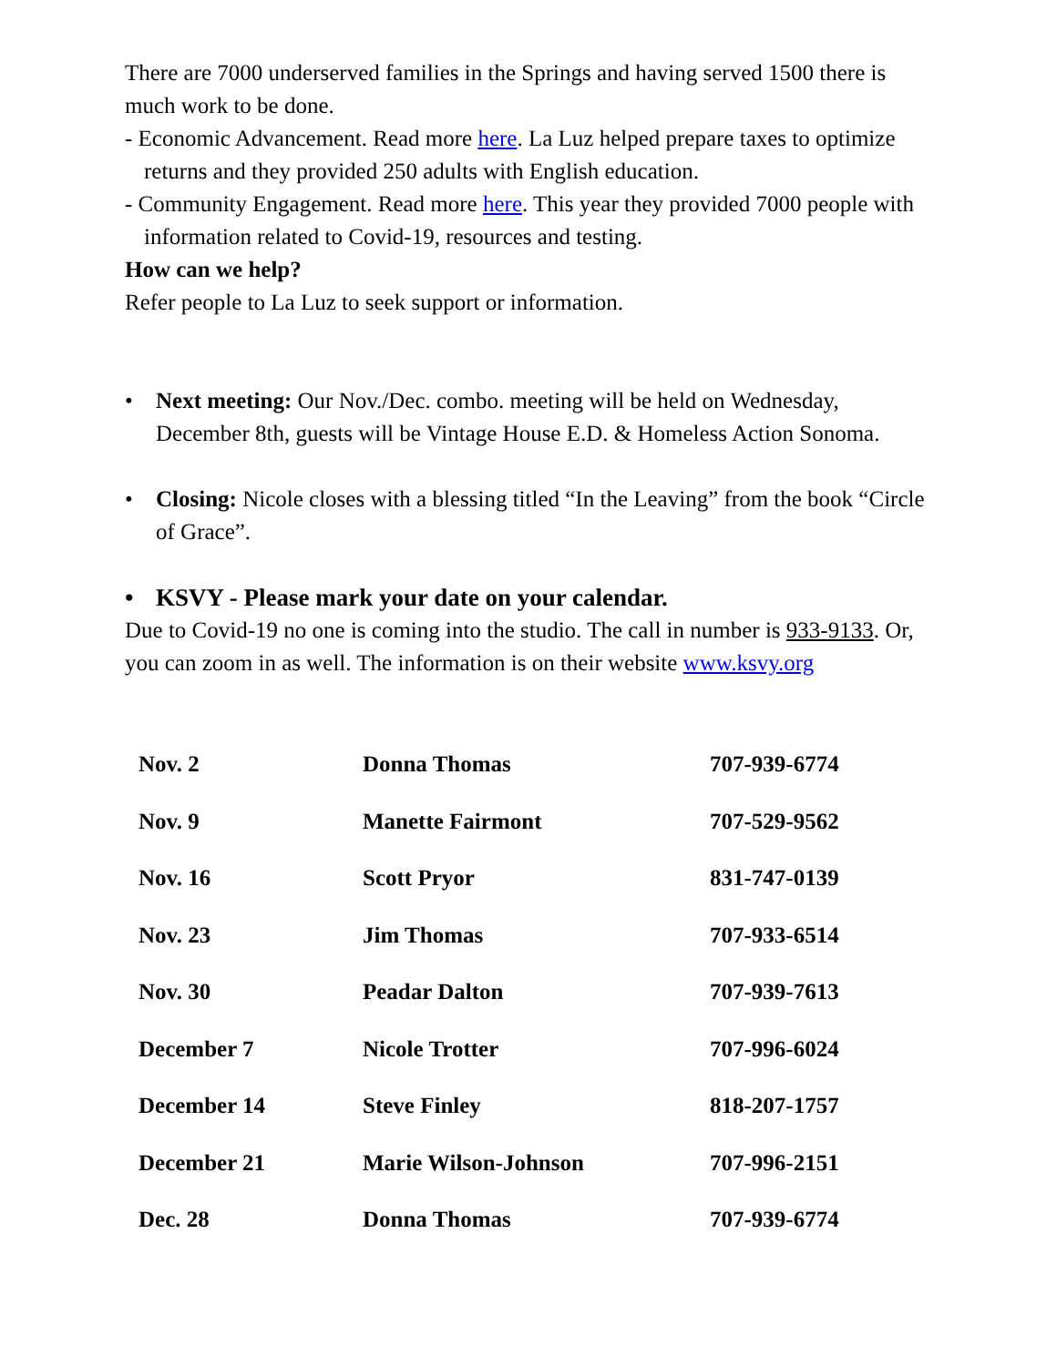There are 7000 underserved families in the Springs and having served 1500 there is much work to be done.
- Economic Advancement. Read more here. La Luz helped prepare taxes to optimize returns and they provided 250 adults with English education.
- Community Engagement. Read more here. This year they provided 7000 people with information related to Covid-19, resources and testing.
How can we help?
Refer people to La Luz to seek support or information.
• Next meeting: Our Nov./Dec. combo. meeting will be held on Wednesday, December 8th, guests will be Vintage House E.D. & Homeless Action Sonoma.
• Closing: Nicole closes with a blessing titled “In the Leaving” from the book “Circle of Grace”.
• KSVY - Please mark your date on your calendar.
Due to Covid-19 no one is coming into the studio. The call in number is 933-9133. Or, you can zoom in as well. The information is on their website www.ksvy.org
| Nov. 2 | Donna Thomas | 707-939-6774 |
| Nov. 9 | Manette Fairmont | 707-529-9562 |
| Nov. 16 | Scott Pryor | 831-747-0139 |
| Nov. 23 | Jim Thomas | 707-933-6514 |
| Nov. 30 | Peadar Dalton | 707-939-7613 |
| December 7 | Nicole Trotter | 707-996-6024 |
| December 14 | Steve Finley | 818-207-1757 |
| December 21 | Marie Wilson-Johnson | 707-996-2151 |
| Dec. 28 | Donna Thomas | 707-939-6774 |